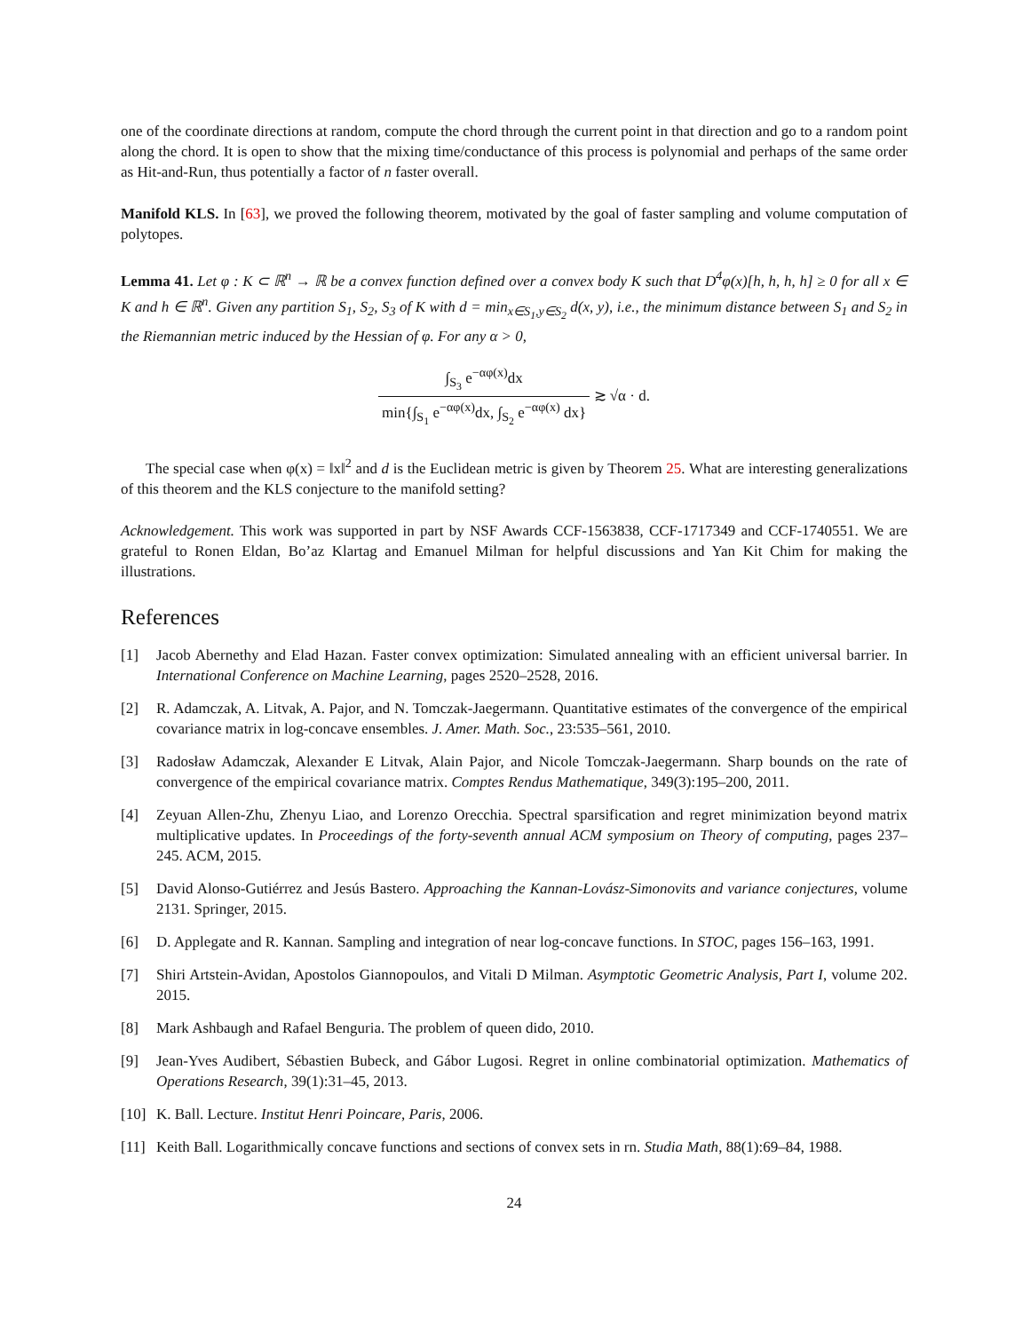one of the coordinate directions at random, compute the chord through the current point in that direction and go to a random point along the chord. It is open to show that the mixing time/conductance of this process is polynomial and perhaps of the same order as Hit-and-Run, thus potentially a factor of n faster overall.
Manifold KLS. In [63], we proved the following theorem, motivated by the goal of faster sampling and volume computation of polytopes.
Lemma 41. Let φ : K ⊂ ℝ<sup>n</sup> → ℝ be a convex function defined over a convex body K such that D<sup>4</sup>φ(x)[h, h, h, h] ≥ 0 for all x ∈ K and h ∈ ℝ<sup>n</sup>. Given any partition S<sub>1</sub>, S<sub>2</sub>, S<sub>3</sub> of K with d = min<sub>x∈S<sub>1</sub>,y∈S<sub>2</sub></sub> d(x, y), i.e., the minimum distance between S<sub>1</sub> and S<sub>2</sub> in the Riemannian metric induced by the Hessian of φ. For any α > 0,
∫<sub>S<sub>3</sub></sub> e<sup>−αφ(x)</sup>dx min{∫<sub>S<sub>1</sub></sub> e<sup>−αφ(x)</sup>dx, ∫<sub>S<sub>2</sub></sub> e<sup>−αφ(x)</sup> dx} ≳ √α · d.
The special case when φ(x) = ‖x‖<sup>2</sup> and d is the Euclidean metric is given by Theorem 25. What are interesting generalizations of this theorem and the KLS conjecture to the manifold setting?
Acknowledgement. This work was supported in part by NSF Awards CCF-1563838, CCF-1717349 and CCF-1740551. We are grateful to Ronen Eldan, Bo’az Klartag and Emanuel Milman for helpful discussions and Yan Kit Chim for making the illustrations.
References
[1] Jacob Abernethy and Elad Hazan. Faster convex optimization: Simulated annealing with an efficient universal barrier. In International Conference on Machine Learning, pages 2520–2528, 2016.
[2] R. Adamczak, A. Litvak, A. Pajor, and N. Tomczak-Jaegermann. Quantitative estimates of the convergence of the empirical covariance matrix in log-concave ensembles. J. Amer. Math. Soc., 23:535–561, 2010.
[3] Radosław Adamczak, Alexander E Litvak, Alain Pajor, and Nicole Tomczak-Jaegermann. Sharp bounds on the rate of convergence of the empirical covariance matrix. Comptes Rendus Mathematique, 349(3):195–200, 2011.
[4] Zeyuan Allen-Zhu, Zhenyu Liao, and Lorenzo Orecchia. Spectral sparsification and regret minimization beyond matrix multiplicative updates. In Proceedings of the forty-seventh annual ACM symposium on Theory of computing, pages 237–245. ACM, 2015.
[5] David Alonso-Gutiérrez and Jesús Bastero. Approaching the Kannan-Lovász-Simonovits and variance conjectures, volume 2131. Springer, 2015.
[6] D. Applegate and R. Kannan. Sampling and integration of near log-concave functions. In STOC, pages 156–163, 1991.
[7] Shiri Artstein-Avidan, Apostolos Giannopoulos, and Vitali D Milman. Asymptotic Geometric Analysis, Part I, volume 202. 2015.
[8] Mark Ashbaugh and Rafael Benguria. The problem of queen dido, 2010.
[9] Jean-Yves Audibert, Sébastien Bubeck, and Gábor Lugosi. Regret in online combinatorial optimization. Mathematics of Operations Research, 39(1):31–45, 2013.
[10] K. Ball. Lecture. Institut Henri Poincare, Paris, 2006.
[11] Keith Ball. Logarithmically concave functions and sections of convex sets in rn. Studia Math, 88(1):69–84, 1988.
24